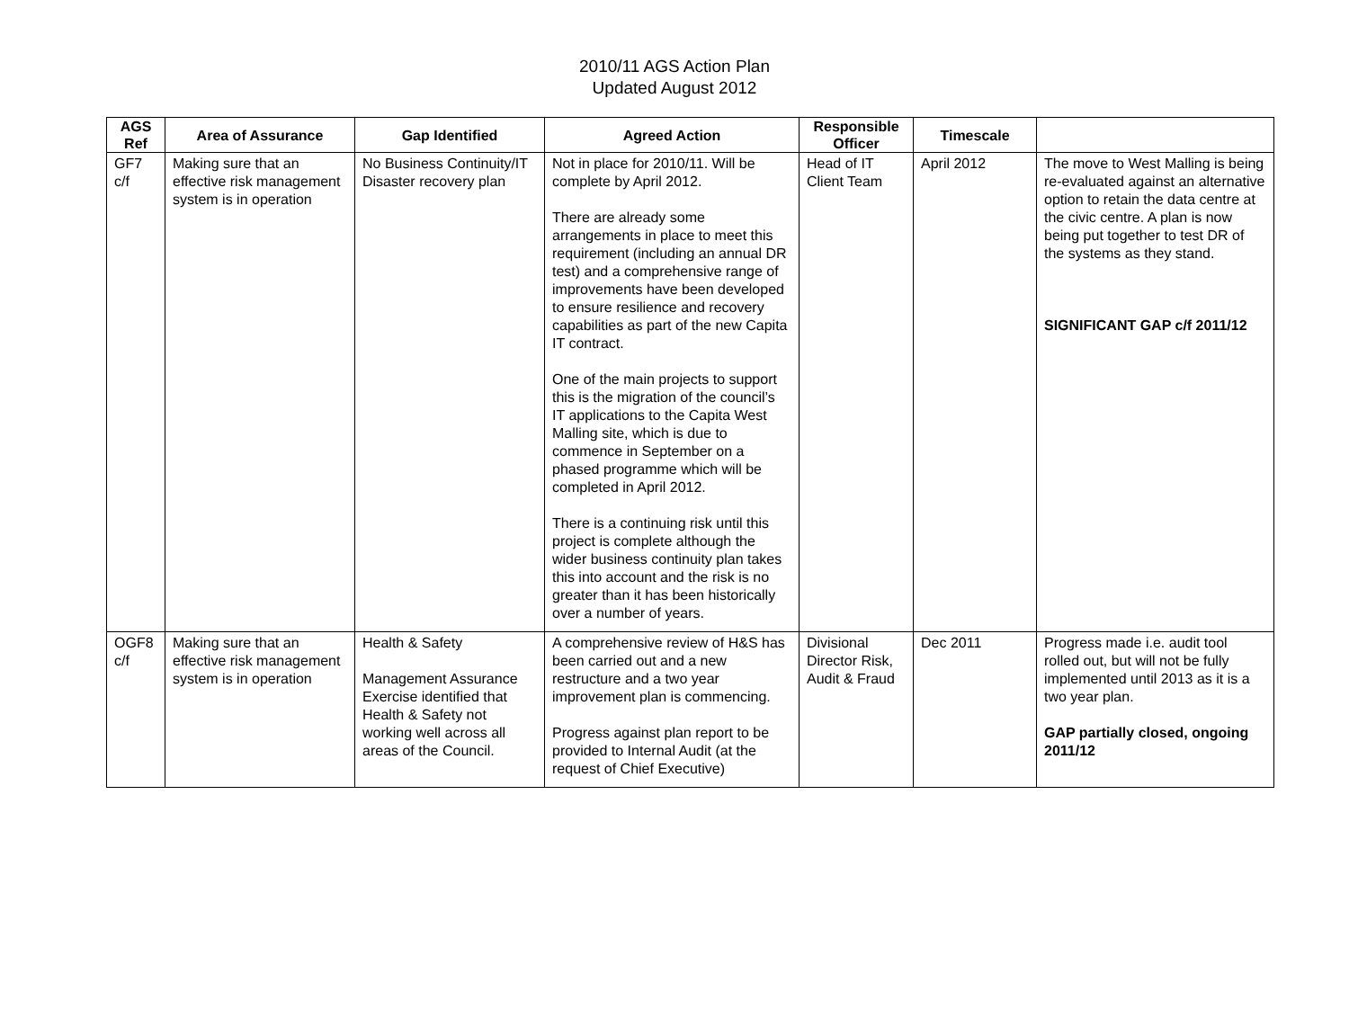2010/11 AGS Action Plan
Updated August 2012
| AGS Ref | Area of Assurance | Gap Identified | Agreed Action | Responsible Officer | Timescale | |
| --- | --- | --- | --- | --- | --- | --- |
| GF7 c/f | Making sure that an effective risk management system is in operation | No Business Continuity/IT Disaster recovery plan | Not in place for 2010/11. Will be complete by April 2012. There are already some arrangements in place to meet this requirement (including an annual DR test) and a comprehensive range of improvements have been developed to ensure resilience and recovery capabilities as part of the new Capita IT contract. One of the main projects to support this is the migration of the council’s IT applications to the Capita West Malling site, which is due to commence in September on a phased programme which will be completed in April 2012. There is a continuing risk until this project is complete although the wider business continuity plan takes this into account and the risk is no greater than it has been historically over a number of years. | Head of IT Client Team | April 2012 | The move to West Malling is being re-evaluated against an alternative option to retain the data centre at the civic centre. A plan is now being put together to test DR of the systems as they stand. SIGNIFICANT GAP c/f 2011/12 |
| OGF8 c/f | Making sure that an effective risk management system is in operation | Health & Safety Management Assurance Exercise identified that Health & Safety not working well across all areas of the Council. | A comprehensive review of H&S has been carried out and a new restructure and a two year improvement plan is commencing. Progress against plan report to be provided to Internal Audit (at the request of Chief Executive) | Divisional Director Risk, Audit & Fraud | Dec 2011 | Progress made i.e. audit tool rolled out, but will not be fully implemented until 2013 as it is a two year plan. GAP partially closed, ongoing 2011/12 |